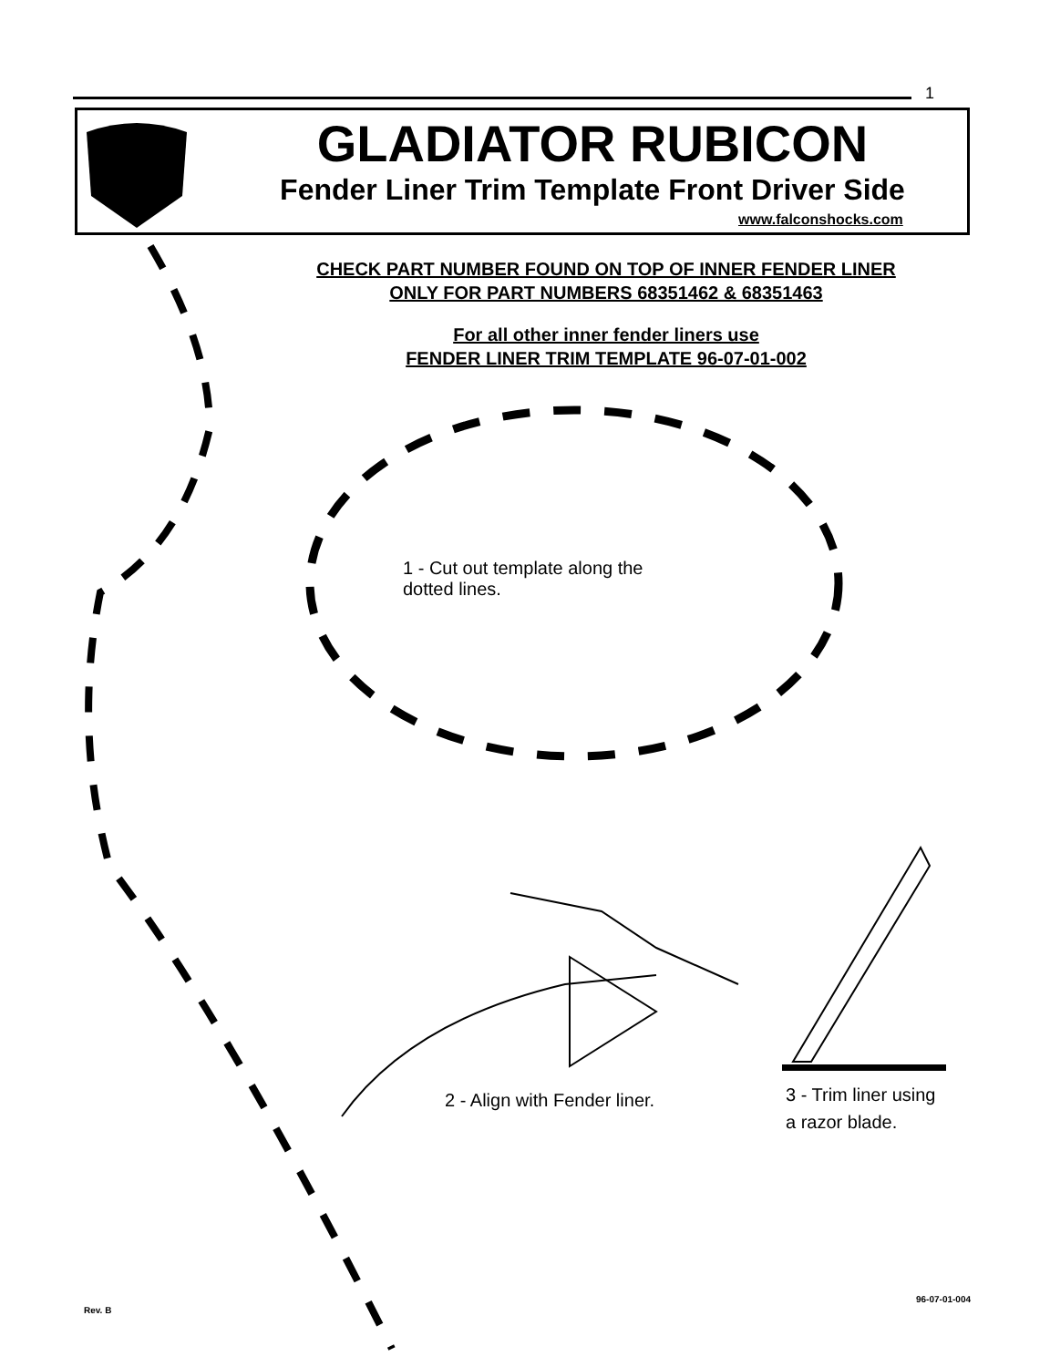1
GLADIATOR RUBICON
Fender Liner Trim Template Front Driver Side
www.falconshocks.com
CHECK PART NUMBER FOUND ON TOP OF INNER FENDER LINER
ONLY FOR PART NUMBERS 68351462 & 68351463
For all other inner fender liners use
FENDER LINER TRIM TEMPLATE 96-07-01-002
1 - Cut out template along the
dotted lines.
2 - Align with Fender liner.
3 - Trim liner using
a razor blade.
Rev. B
96-07-01-004